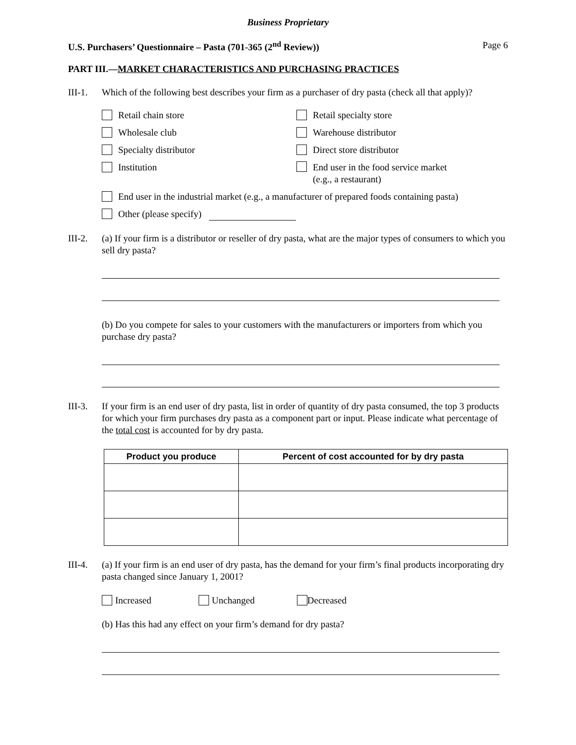Business Proprietary
U.S. Purchasers’ Questionnaire – Pasta (701-365 (2<sup>nd</sup> Review)) Page 6
PART III.—MARKET CHARACTERISTICS AND PURCHASING PRACTICES
III-1.
Which of the following best describes your firm as a purchaser of dry pasta (check all that apply)?
Retail chain store
Retail specialty store
Wholesale club
Warehouse distributor
Specialty distributor
Direct store distributor
Institution
End user in the food service market
(e.g., a restaurant)
End user in the industrial market (e.g., a manufacturer of prepared foods containing pasta)
Other (please specify)
III-2.
(a) If your firm is a distributor or reseller of dry pasta, what are the major types of consumers to which you sell dry pasta?
(b) Do you compete for sales to your customers with the manufacturers or importers from which you purchase dry pasta?
III-3.
If your firm is an end user of dry pasta, list in order of quantity of dry pasta consumed, the top 3 products for which your firm purchases dry pasta as a component part or input. Please indicate what percentage of the total cost is accounted for by dry pasta.
| Product you produce | Percent of cost accounted for by dry pasta |
| --- | --- |
III-4.
(a) If your firm is an end user of dry pasta, has the demand for your firm’s final products incorporating dry pasta changed since January 1, 2001?
Increased Unchanged Decreased
(b) Has this had any effect on your firm’s demand for dry pasta?